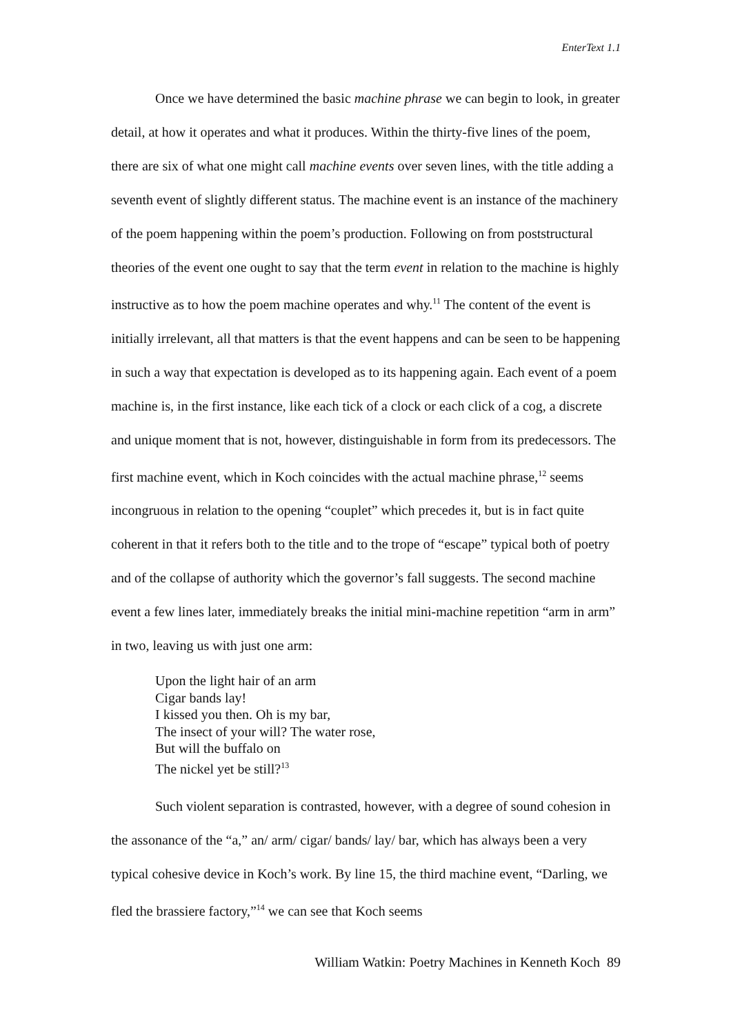EnterText 1.1
Once we have determined the basic machine phrase we can begin to look, in greater detail, at how it operates and what it produces. Within the thirty-five lines of the poem, there are six of what one might call machine events over seven lines, with the title adding a seventh event of slightly different status. The machine event is an instance of the machinery of the poem happening within the poem’s production. Following on from poststructural theories of the event one ought to say that the term event in relation to the machine is highly instructive as to how the poem machine operates and why.<sup>11</sup> The content of the event is initially irrelevant, all that matters is that the event happens and can be seen to be happening in such a way that expectation is developed as to its happening again. Each event of a poem machine is, in the first instance, like each tick of a clock or each click of a cog, a discrete and unique moment that is not, however, distinguishable in form from its predecessors. The first machine event, which in Koch coincides with the actual machine phrase,<sup>12</sup> seems incongruous in relation to the opening “couplet” which precedes it, but is in fact quite coherent in that it refers both to the title and to the trope of “escape” typical both of poetry and of the collapse of authority which the governor’s fall suggests. The second machine event a few lines later, immediately breaks the initial mini-machine repetition “arm in arm” in two, leaving us with just one arm:
Upon the light hair of an arm
Cigar bands lay!
I kissed you then. Oh is my bar,
The insect of your will? The water rose,
But will the buffalo on
The nickel yet be still?<sup>13</sup>
Such violent separation is contrasted, however, with a degree of sound cohesion in the assonance of the “a,” an/ arm/ cigar/ bands/ lay/ bar, which has always been a very typical cohesive device in Koch’s work. By line 15, the third machine event, “Darling, we fled the brassiere factory,”<sup>14</sup> we can see that Koch seems
William Watkin: Poetry Machines in Kenneth Koch 89